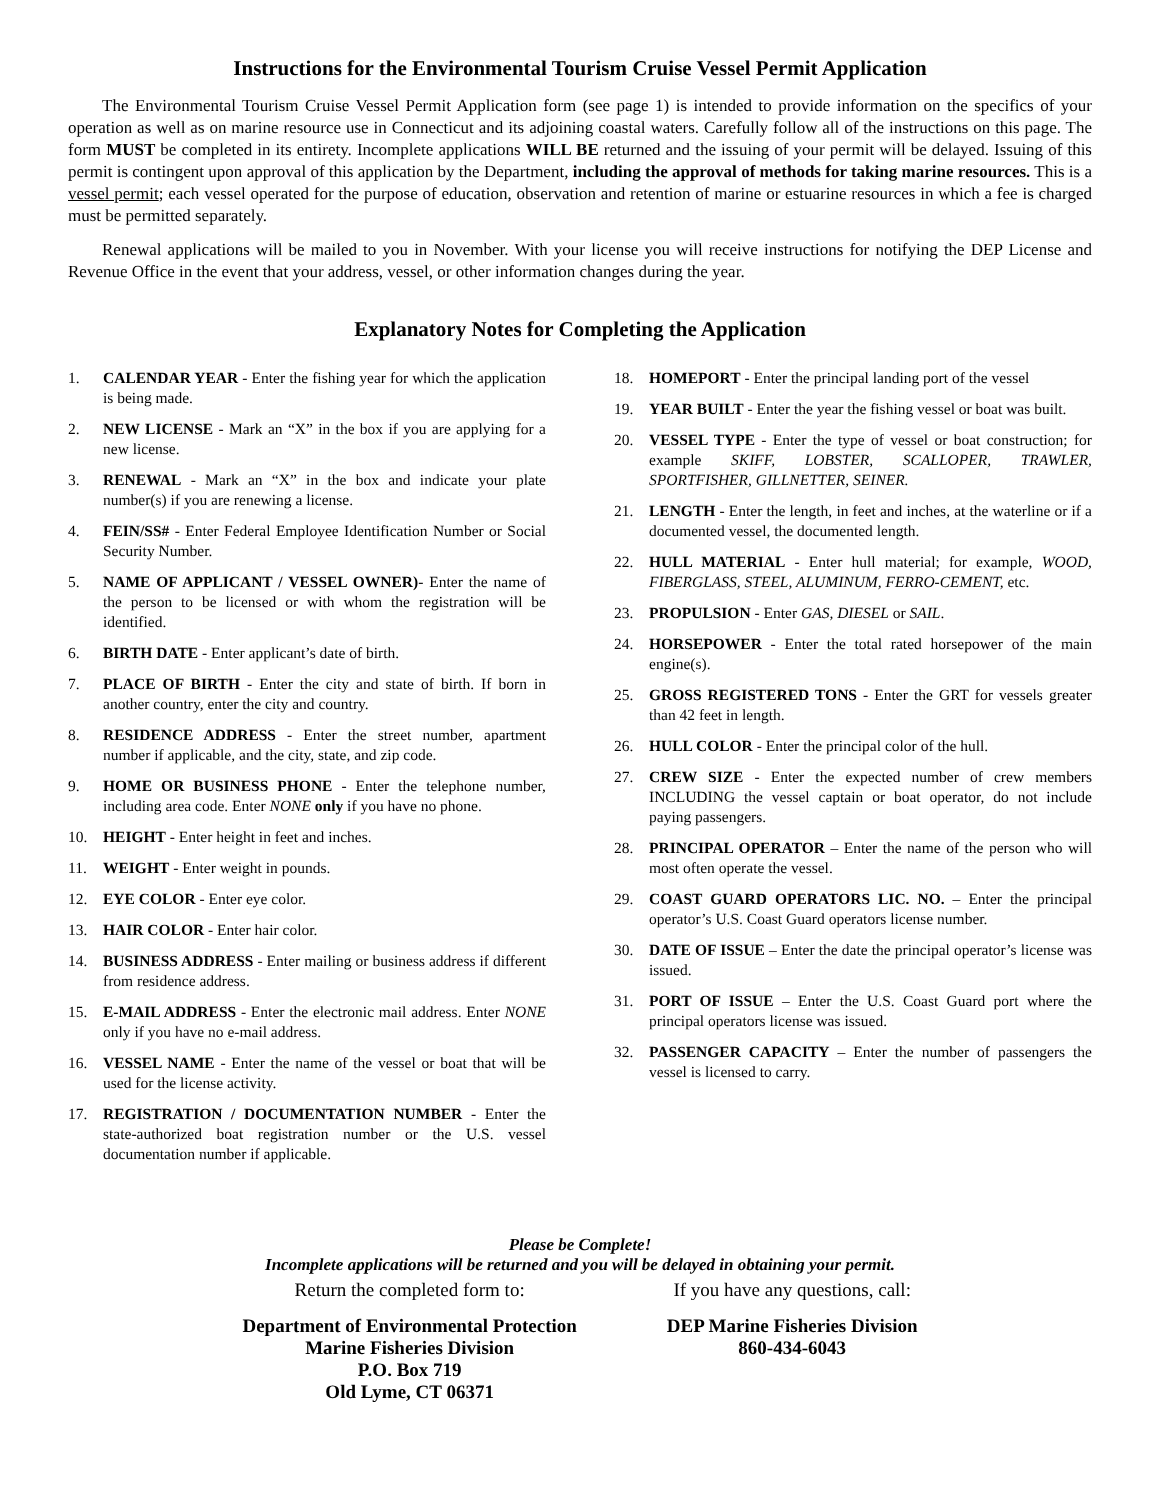Instructions for the Environmental Tourism Cruise Vessel Permit Application
The Environmental Tourism Cruise Vessel Permit Application form (see page 1) is intended to provide information on the specifics of your operation as well as on marine resource use in Connecticut and its adjoining coastal waters. Carefully follow all of the instructions on this page. The form MUST be completed in its entirety. Incomplete applications WILL BE returned and the issuing of your permit will be delayed. Issuing of this permit is contingent upon approval of this application by the Department, including the approval of methods for taking marine resources. This is a vessel permit; each vessel operated for the purpose of education, observation and retention of marine or estuarine resources in which a fee is charged must be permitted separately.
Renewal applications will be mailed to you in November. With your license you will receive instructions for notifying the DEP License and Revenue Office in the event that your address, vessel, or other information changes during the year.
Explanatory Notes for Completing the Application
1. CALENDAR YEAR - Enter the fishing year for which the application is being made.
2. NEW LICENSE - Mark an “X” in the box if you are applying for a new license.
3. RENEWAL - Mark an “X” in the box and indicate your plate number(s) if you are renewing a license.
4. FEIN/SS# - Enter Federal Employee Identification Number or Social Security Number.
5. NAME OF APPLICANT / VESSEL OWNER)- Enter the name of the person to be licensed or with whom the registration will be identified.
6. BIRTH DATE - Enter applicant’s date of birth.
7. PLACE OF BIRTH - Enter the city and state of birth. If born in another country, enter the city and country.
8. RESIDENCE ADDRESS - Enter the street number, apartment number if applicable, and the city, state, and zip code.
9. HOME OR BUSINESS PHONE - Enter the telephone number, including area code. Enter NONE only if you have no phone.
10. HEIGHT - Enter height in feet and inches.
11. WEIGHT - Enter weight in pounds.
12. EYE COLOR - Enter eye color.
13. HAIR COLOR - Enter hair color.
14. BUSINESS ADDRESS - Enter mailing or business address if different from residence address.
15. E-MAIL ADDRESS - Enter the electronic mail address. Enter NONE only if you have no e-mail address.
16. VESSEL NAME - Enter the name of the vessel or boat that will be used for the license activity.
17. REGISTRATION / DOCUMENTATION NUMBER - Enter the state-authorized boat registration number or the U.S. vessel documentation number if applicable.
18. HOMEPORT - Enter the principal landing port of the vessel
19. YEAR BUILT - Enter the year the fishing vessel or boat was built.
20. VESSEL TYPE - Enter the type of vessel or boat construction; for example SKIFF, LOBSTER, SCALLOPER, TRAWLER, SPORTFISHER, GILLNETTER, SEINER.
21. LENGTH - Enter the length, in feet and inches, at the waterline or if a documented vessel, the documented length.
22. HULL MATERIAL - Enter hull material; for example, WOOD, FIBERGLASS, STEEL, ALUMINUM, FERRO-CEMENT, etc.
23. PROPULSION - Enter GAS, DIESEL or SAIL.
24. HORSEPOWER - Enter the total rated horsepower of the main engine(s).
25. GROSS REGISTERED TONS - Enter the GRT for vessels greater than 42 feet in length.
26. HULL COLOR - Enter the principal color of the hull.
27. CREW SIZE - Enter the expected number of crew members INCLUDING the vessel captain or boat operator, do not include paying passengers.
28. PRINCIPAL OPERATOR – Enter the name of the person who will most often operate the vessel.
29. COAST GUARD OPERATORS LIC. NO. – Enter the principal operator’s U.S. Coast Guard operators license number.
30. DATE OF ISSUE – Enter the date the principal operator’s license was issued.
31. PORT OF ISSUE – Enter the U.S. Coast Guard port where the principal operators license was issued.
32. PASSENGER CAPACITY – Enter the number of passengers the vessel is licensed to carry.
Please be Complete!
Incomplete applications will be returned and you will be delayed in obtaining your permit.
Return the completed form to:
Department of Environmental Protection
Marine Fisheries Division
P.O. Box 719
Old Lyme, CT 06371
If you have any questions, call:
DEP Marine Fisheries Division
860-434-6043